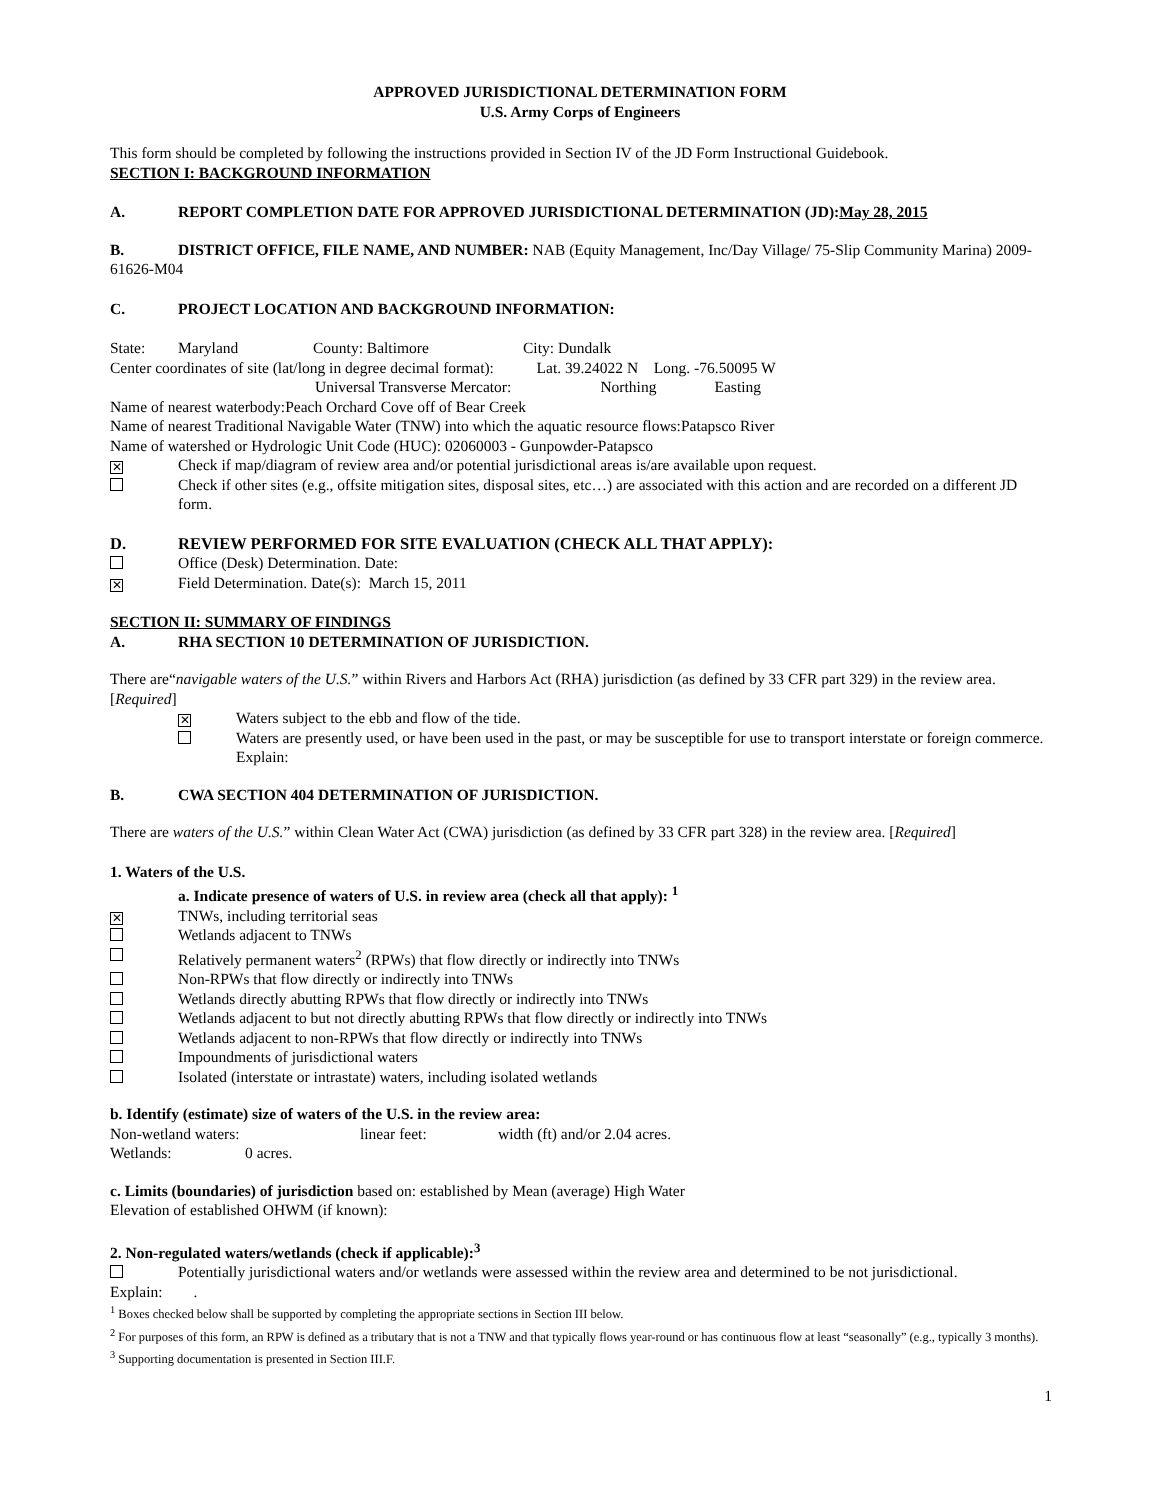APPROVED JURISDICTIONAL DETERMINATION FORM
U.S. Army Corps of Engineers
This form should be completed by following the instructions provided in Section IV of the JD Form Instructional Guidebook.
SECTION I: BACKGROUND INFORMATION
A. REPORT COMPLETION DATE FOR APPROVED JURISDICTIONAL DETERMINATION (JD):May 28, 2015
B. DISTRICT OFFICE, FILE NAME, AND NUMBER: NAB (Equity Management, Inc/Day Village/ 75-Slip Community Marina) 2009-61626-M04
C. PROJECT LOCATION AND BACKGROUND INFORMATION:
State: Maryland County: Baltimore City: Dundalk
Center coordinates of site (lat/long in degree decimal format): Lat. 39.24022 N Long. -76.50095 W
Universal Transverse Mercator: Northing Easting
Name of nearest waterbody:Peach Orchard Cove off of Bear Creek
Name of nearest Traditional Navigable Water (TNW) into which the aquatic resource flows:Patapsco River
Name of watershed or Hydrologic Unit Code (HUC): 02060003 - Gunpowder-Patapsco
✕ Check if map/diagram of review area and/or potential jurisdictional areas is/are available upon request.
Check if other sites (e.g., offsite mitigation sites, disposal sites, etc…) are associated with this action and are recorded on a different JD form.
D. REVIEW PERFORMED FOR SITE EVALUATION (CHECK ALL THAT APPLY):
Office (Desk) Determination. Date:
✕ Field Determination. Date(s): March 15, 2011
SECTION II: SUMMARY OF FINDINGS
A. RHA SECTION 10 DETERMINATION OF JURISDICTION.
There are“navigable waters of the U.S.” within Rivers and Harbors Act (RHA) jurisdiction (as defined by 33 CFR part 329) in the review area. [Required]
✕ Waters subject to the ebb and flow of the tide.
Waters are presently used, or have been used in the past, or may be susceptible for use to transport interstate or foreign commerce.
Explain:
B. CWA SECTION 404 DETERMINATION OF JURISDICTION.
There are waters of the U.S.” within Clean Water Act (CWA) jurisdiction (as defined by 33 CFR part 328) in the review area. [Required]
1. Waters of the U.S.
a. Indicate presence of waters of U.S. in review area (check all that apply): <sup>1</sup>
✕ TNWs, including territorial seas
Wetlands adjacent to TNWs
Relatively permanent waters<sup>2</sup> (RPWs) that flow directly or indirectly into TNWs
Non-RPWs that flow directly or indirectly into TNWs
Wetlands directly abutting RPWs that flow directly or indirectly into TNWs
Wetlands adjacent to but not directly abutting RPWs that flow directly or indirectly into TNWs
Wetlands adjacent to non-RPWs that flow directly or indirectly into TNWs
Impoundments of jurisdictional waters
Isolated (interstate or intrastate) waters, including isolated wetlands
b. Identify (estimate) size of waters of the U.S. in the review area:
Non-wetland waters: linear feet: width (ft) and/or 2.04 acres.
Wetlands: 0 acres.
c. Limits (boundaries) of jurisdiction based on: established by Mean (average) High Water
Elevation of established OHWM (if known):
2. Non-regulated waters/wetlands (check if applicable):<sup>3</sup>
Potentially jurisdictional waters and/or wetlands were assessed within the review area and determined to be not jurisdictional.
Explain: .
<sup>1</sup> Boxes checked below shall be supported by completing the appropriate sections in Section III below.
<sup>2</sup> For purposes of this form, an RPW is defined as a tributary that is not a TNW and that typically flows year-round or has continuous flow at least “seasonally” (e.g., typically 3 months).
<sup>3</sup> Supporting documentation is presented in Section III.F.
1